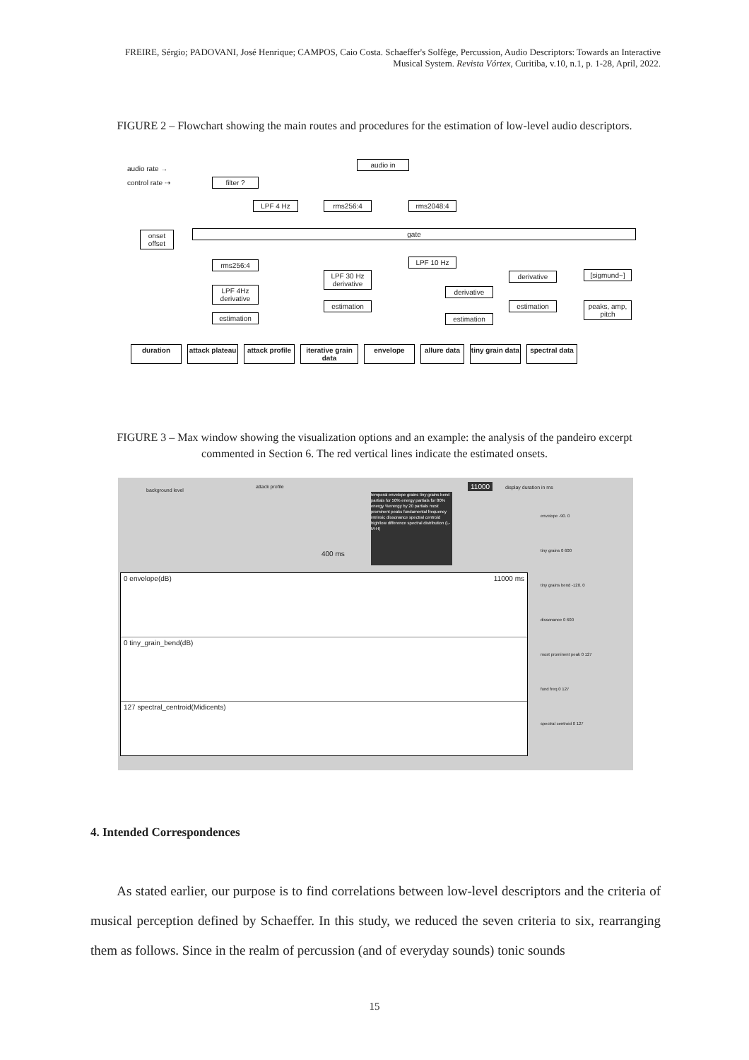FREIRE, Sérgio; PADOVANI, José Henrique; CAMPOS, Caio Costa. Schaeffer's Solfège, Percussion, Audio Descriptors: Towards an Interactive Musical System. Revista Vórtex, Curitiba, v.10, n.1, p. 1-28, April, 2022.
FIGURE 2 – Flowchart showing the main routes and procedures for the estimation of low-level audio descriptors.
audio rate →
control rate ⇢
audio in
filter ?
LPF 4 Hz rms256:4 rms2048:4
onset offset
gate
rms256:4
LPF 4Hz derivative
estimation
LPF 30 Hz derivative
estimation
LPF 10 Hz
derivative
estimation
derivative
estimation
[sigmund~]
peaks, amp, pitch
duration attack plateau attack profile iterative grain data envelope allure data tiny grain data spectral data
FIGURE 3 – Max window showing the visualization options and an example: the analysis of the pandeiro excerpt commented in Section 6. The red vertical lines indicate the estimated onsets.
background level
attack profile
400 ms
temporal envelope grains tiny grains bend partials for 50% energy partials for 80% energy %energy by 20 partials most prominent peaks fundamental frequency intrinsic dissonance spectral centroid high/low difference spectral distribution (L-M-H)
11000 display duration in ms
0 envelope(dB) 11000 ms
0 tiny_grain_bend(dB)
127 spectral_centroid(Midicents)
envelope -90. 0
tiny grains 0 600
tiny grains bend -120. 0
dissonance 0 600
most prominent peak 0 127
fund freq 0 127
spectral centroid 0 127
4. Intended Correspondences
As stated earlier, our purpose is to find correlations between low-level descriptors and the criteria of musical perception defined by Schaeffer. In this study, we reduced the seven criteria to six, rearranging them as follows. Since in the realm of percussion (and of everyday sounds) tonic sounds
15